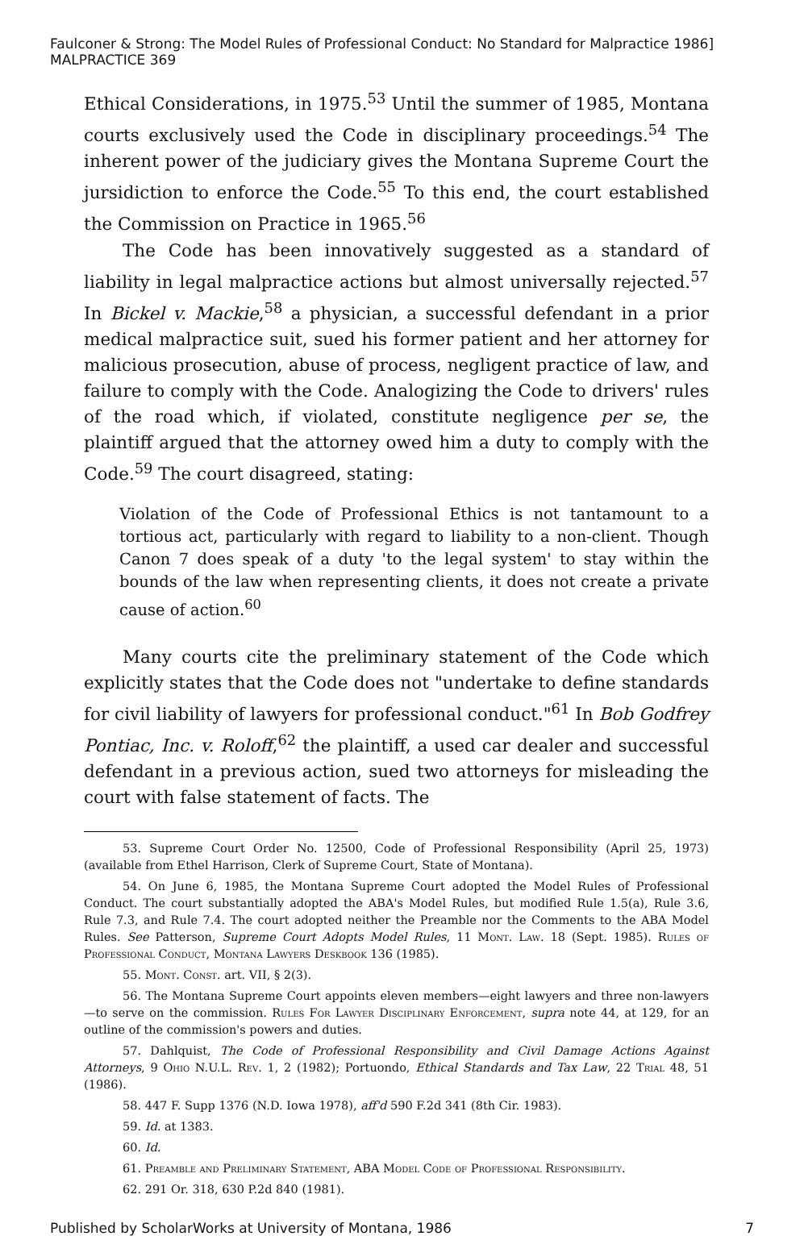Faulconer & Strong: The Model Rules of Professional Conduct: No Standard for Malpractice 1986] MALPRACTICE 369
Ethical Considerations, in 1975.<sup>53</sup> Until the summer of 1985, Montana courts exclusively used the Code in disciplinary proceedings.<sup>54</sup> The inherent power of the judiciary gives the Montana Supreme Court the jursidiction to enforce the Code.<sup>55</sup> To this end, the court established the Commission on Practice in 1965.<sup>56</sup>
The Code has been innovatively suggested as a standard of liability in legal malpractice actions but almost universally rejected.<sup>57</sup> In Bickel v. Mackie,<sup>58</sup> a physician, a successful defendant in a prior medical malpractice suit, sued his former patient and her attorney for malicious prosecution, abuse of process, negligent practice of law, and failure to comply with the Code. Analogizing the Code to drivers' rules of the road which, if violated, constitute negligence per se, the plaintiff argued that the attorney owed him a duty to comply with the Code.<sup>59</sup> The court disagreed, stating:
Violation of the Code of Professional Ethics is not tantamount to a tortious act, particularly with regard to liability to a non-client. Though Canon 7 does speak of a duty 'to the legal system' to stay within the bounds of the law when representing clients, it does not create a private cause of action.<sup>60</sup>
Many courts cite the preliminary statement of the Code which explicitly states that the Code does not "undertake to define standards for civil liability of lawyers for professional conduct."<sup>61</sup> In Bob Godfrey Pontiac, Inc. v. Roloff,<sup>62</sup> the plaintiff, a used car dealer and successful defendant in a previous action, sued two attorneys for misleading the court with false statement of facts. The
53. Supreme Court Order No. 12500, Code of Professional Responsibility (April 25, 1973) (available from Ethel Harrison, Clerk of Supreme Court, State of Montana).
54. On June 6, 1985, the Montana Supreme Court adopted the Model Rules of Professional Conduct. The court substantially adopted the ABA's Model Rules, but modified Rule 1.5(a), Rule 3.6, Rule 7.3, and Rule 7.4. The court adopted neither the Preamble nor the Comments to the ABA Model Rules. See Patterson, Supreme Court Adopts Model Rules, 11 Mont. Law. 18 (Sept. 1985). Rules of Professional Conduct, Montana Lawyers Deskbook 136 (1985).
55. Mont. Const. art. VII, § 2(3).
56. The Montana Supreme Court appoints eleven members—eight lawyers and three non-lawyers—to serve on the commission. Rules For Lawyer Disciplinary Enforcement, supra note 44, at 129, for an outline of the commission's powers and duties.
57. Dahlquist, The Code of Professional Responsibility and Civil Damage Actions Against Attorneys, 9 Ohio N.U.L. Rev. 1, 2 (1982); Portuondo, Ethical Standards and Tax Law, 22 Trial 48, 51 (1986).
58. 447 F. Supp 1376 (N.D. Iowa 1978), aff'd 590 F.2d 341 (8th Cir. 1983).
59. Id. at 1383.
60. Id.
61. Preamble and Preliminary Statement, ABA Model Code of Professional Responsibility.
62. 291 Or. 318, 630 P.2d 840 (1981).
Published by ScholarWorks at University of Montana, 1986 7